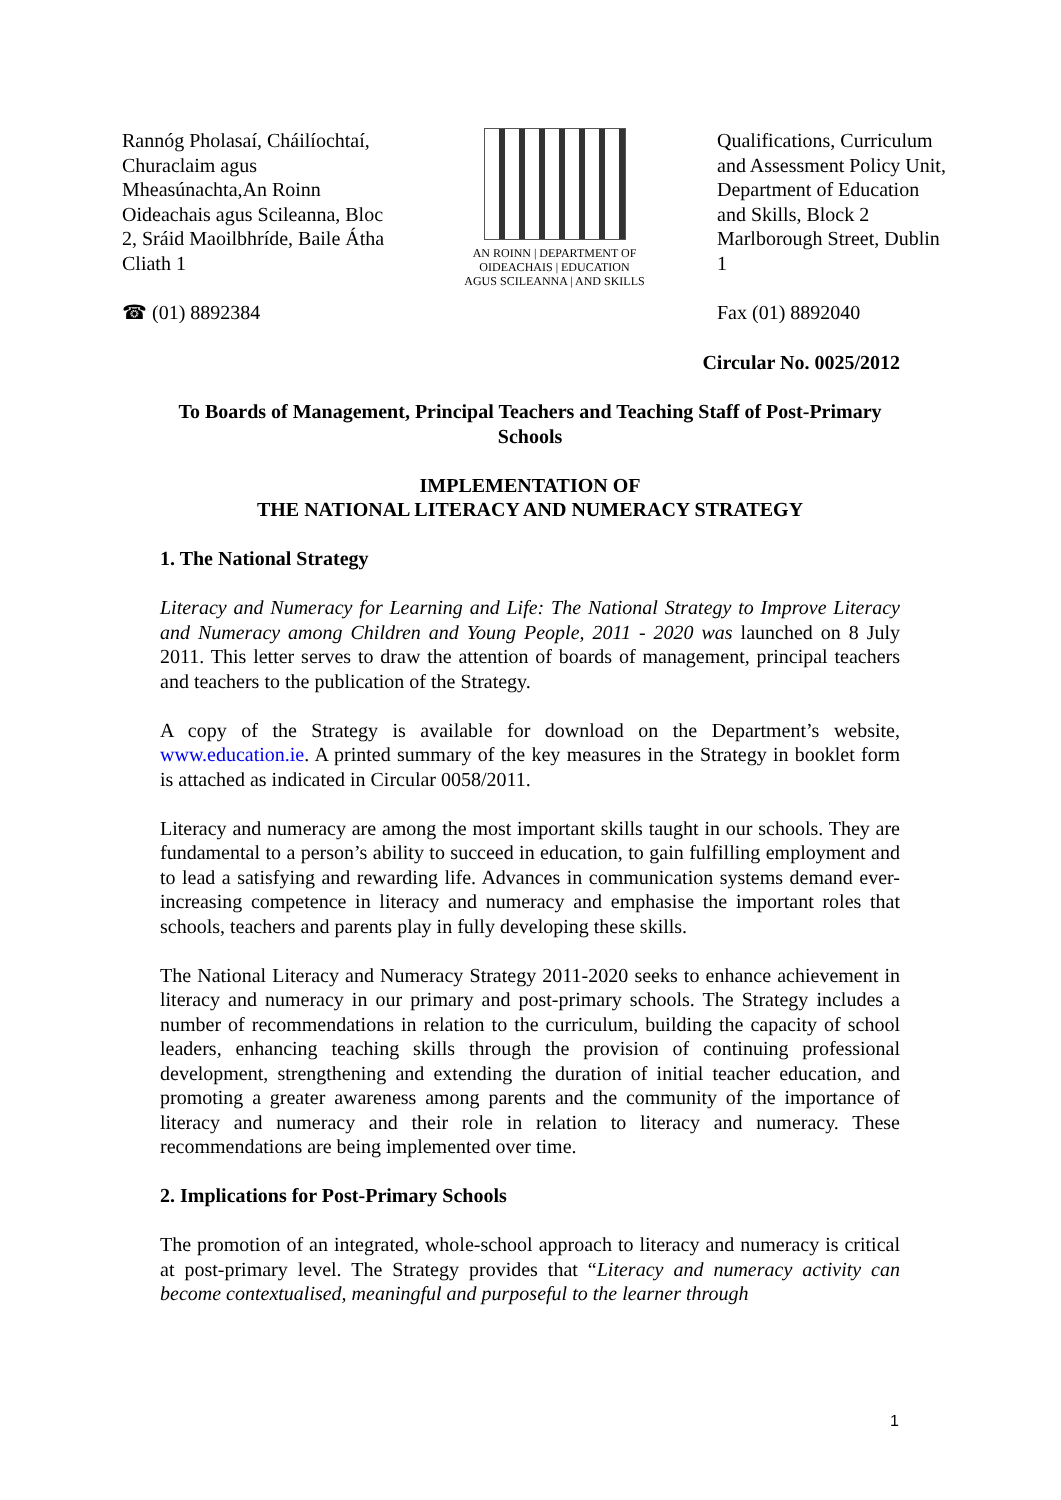Rannóg Pholasaí, Cháilíochtaí, Churaclaim agus Mheasúnachta,An Roinn Oideachais agus Scileanna, Bloc 2, Sráid Maoilbhríde, Baile Átha Cliath 1
☎ (01) 8892384
AN ROINN | DEPARTMENT OF
OIDEACHAIS | EDUCATION
AGUS SCILEANNA | AND SKILLS
Qualifications, Curriculum and Assessment Policy Unit, Department of Education and Skills, Block 2 Marlborough Street, Dublin 1
Fax (01) 8892040
Circular No. 0025/2012
To Boards of Management, Principal Teachers and Teaching Staff of Post-Primary Schools
IMPLEMENTATION OF
THE NATIONAL LITERACY AND NUMERACY STRATEGY
1. The National Strategy
Literacy and Numeracy for Learning and Life: The National Strategy to Improve Literacy and Numeracy among Children and Young People, 2011 - 2020 was launched on 8 July 2011. This letter serves to draw the attention of boards of management, principal teachers and teachers to the publication of the Strategy.
A copy of the Strategy is available for download on the Department’s website, www.education.ie. A printed summary of the key measures in the Strategy in booklet form is attached as indicated in Circular 0058/2011.
Literacy and numeracy are among the most important skills taught in our schools. They are fundamental to a person’s ability to succeed in education, to gain fulfilling employment and to lead a satisfying and rewarding life. Advances in communication systems demand ever-increasing competence in literacy and numeracy and emphasise the important roles that schools, teachers and parents play in fully developing these skills.
The National Literacy and Numeracy Strategy 2011-2020 seeks to enhance achievement in literacy and numeracy in our primary and post-primary schools. The Strategy includes a number of recommendations in relation to the curriculum, building the capacity of school leaders, enhancing teaching skills through the provision of continuing professional development, strengthening and extending the duration of initial teacher education, and promoting a greater awareness among parents and the community of the importance of literacy and numeracy and their role in relation to literacy and numeracy. These recommendations are being implemented over time.
2. Implications for Post-Primary Schools
The promotion of an integrated, whole-school approach to literacy and numeracy is critical at post-primary level. The Strategy provides that “Literacy and numeracy activity can become contextualised, meaningful and purposeful to the learner through
1